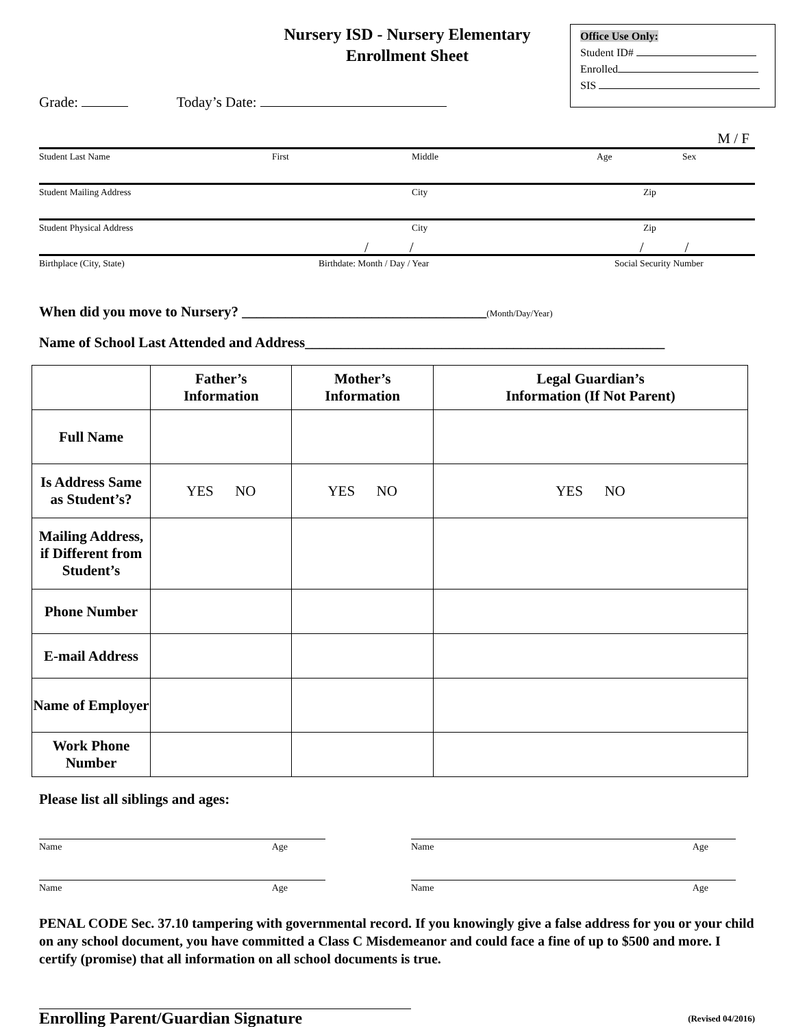Nursery ISD - Nursery Elementary
Enrollment Sheet
Office Use Only:
Student ID#
Enrolled
SIS
Grade: Today’s Date:
M / F
Student Last Name First Middle Age Sex
Student Mailing Address City Zip
Student Physical Address City Zip
/ / / /
Birthplace (City, State) Birthdate: Month / Day / Year Social Security Number
When did you move to Nursery? __________________________________(Month/Day/Year)
Name of School Last Attended and Address__________________________________________________
| | Father’s Information | Mother’s Information | Legal Guardian’s Information (If Not Parent) |
| --- | --- | --- | --- |
| Full Name | | | |
| Is Address Same as Student’s? | YES NO | YES NO | YES NO |
| Mailing Address, if Different from Student’s | | | |
| Phone Number | | | |
| E-mail Address | | | |
| Name of Employer | | | |
| Work Phone Number | | | |
Please list all siblings and ages:
Name Age Name Age
Name Age Name Age
PENAL CODE Sec. 37.10 tampering with governmental record. If you knowingly give a false address for you or your child on any school document, you have committed a Class C Misdemeanor and could face a fine of up to $500 and more. I certify (promise) that all information on all school documents is true.
Enrolling Parent/Guardian Signature (Revised 04/2016)